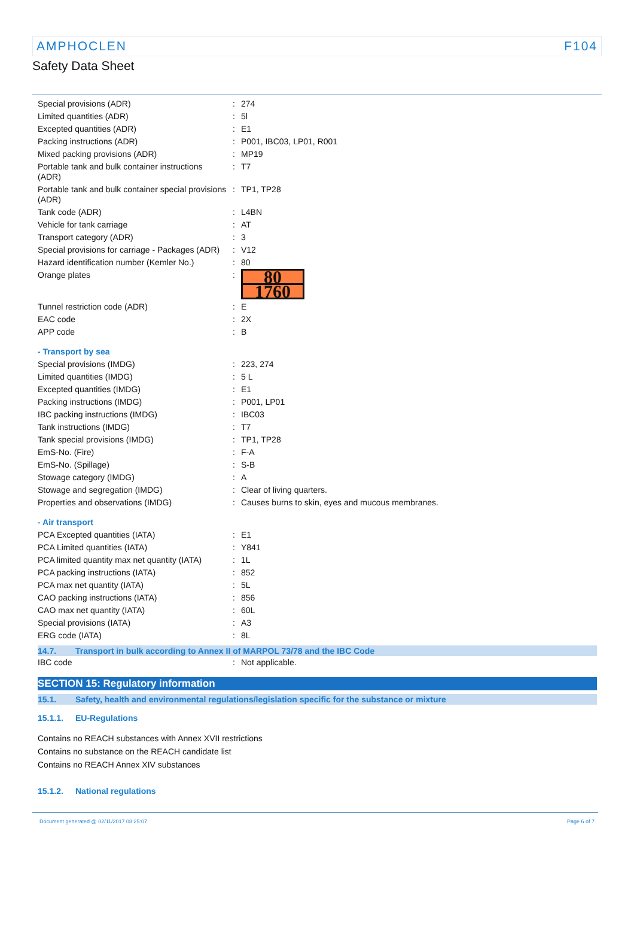AMPHOCLEN F104
Safety Data Sheet
| Special provisions (ADR) | : | 274 |
| Limited quantities (ADR) | : | 5l |
| Excepted quantities (ADR) | : | E1 |
| Packing instructions (ADR) | : | P001, IBC03, LP01, R001 |
| Mixed packing provisions (ADR) | : | MP19 |
| Portable tank and bulk container instructions (ADR) | : | T7 |
| Portable tank and bulk container special provisions (ADR) | : | TP1, TP28 |
| Tank code (ADR) | : | L4BN |
| Vehicle for tank carriage | : | AT |
| Transport category (ADR) | : | 3 |
| Special provisions for carriage - Packages (ADR) | : | V12 |
| Hazard identification number (Kemler No.) | : | 80 |
| Orange plates | : | 80 1760 |
| Tunnel restriction code (ADR) | : | E |
| EAC code | : | 2X |
| APP code | : | B |
| - Transport by sea | | |
| Special provisions (IMDG) | : | 223, 274 |
| Limited quantities (IMDG) | : | 5 L |
| Excepted quantities (IMDG) | : | E1 |
| Packing instructions (IMDG) | : | P001, LP01 |
| IBC packing instructions (IMDG) | : | IBC03 |
| Tank instructions (IMDG) | : | T7 |
| Tank special provisions (IMDG) | : | TP1, TP28 |
| EmS-No. (Fire) | : | F-A |
| EmS-No. (Spillage) | : | S-B |
| Stowage category (IMDG) | : | A |
| Stowage and segregation (IMDG) | : | Clear of living quarters. |
| Properties and observations (IMDG) | : | Causes burns to skin, eyes and mucous membranes. |
| - Air transport | | |
| PCA Excepted quantities (IATA) | : | E1 |
| PCA Limited quantities (IATA) | : | Y841 |
| PCA limited quantity max net quantity (IATA) | : | 1L |
| PCA packing instructions (IATA) | : | 852 |
| PCA max net quantity (IATA) | : | 5L |
| CAO packing instructions (IATA) | : | 856 |
| CAO max net quantity (IATA) | : | 60L |
| Special provisions (IATA) | : | A3 |
| ERG code (IATA) | : | 8L |
14.7. Transport in bulk according to Annex II of MARPOL 73/78 and the IBC Code
| IBC code | : | Not applicable. |
SECTION 15: Regulatory information
15.1. Safety, health and environmental regulations/legislation specific for the substance or mixture
15.1.1. EU-Regulations
Contains no REACH substances with Annex XVII restrictions
Contains no substance on the REACH candidate list
Contains no REACH Annex XIV substances
15.1.2. National regulations
Document generated @ 02/11/2017 08:25:07 Page 6 of 7